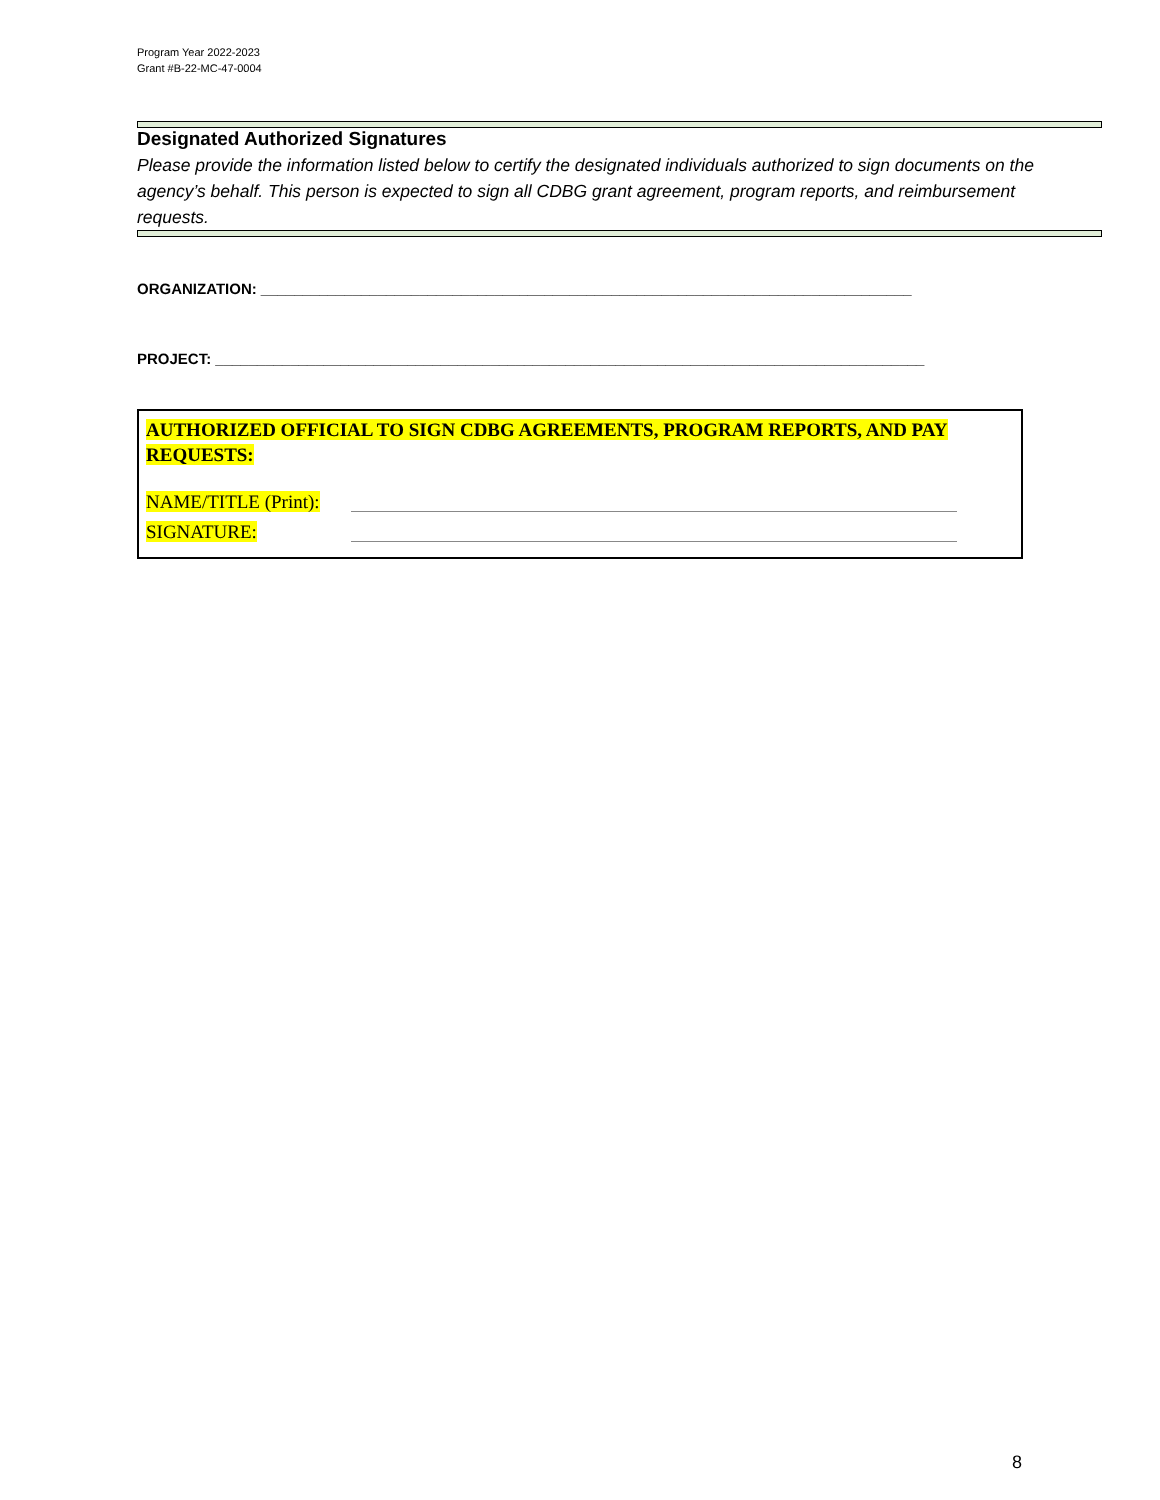Program Year 2022-2023
Grant #B-22-MC-47-0004
Designated Authorized Signatures
Please provide the information listed below to certify the designated individuals authorized to sign documents on the agency’s behalf. This person is expected to sign all CDBG grant agreement, program reports, and reimbursement requests.
ORGANIZATION: ______________________________________________________________________________
PROJECT: _____________________________________________________________________________________
AUTHORIZED OFFICIAL TO SIGN CDBG AGREEMENTS, PROGRAM REPORTS, AND PAY REQUESTS:
NAME/TITLE (Print):
SIGNATURE:
8